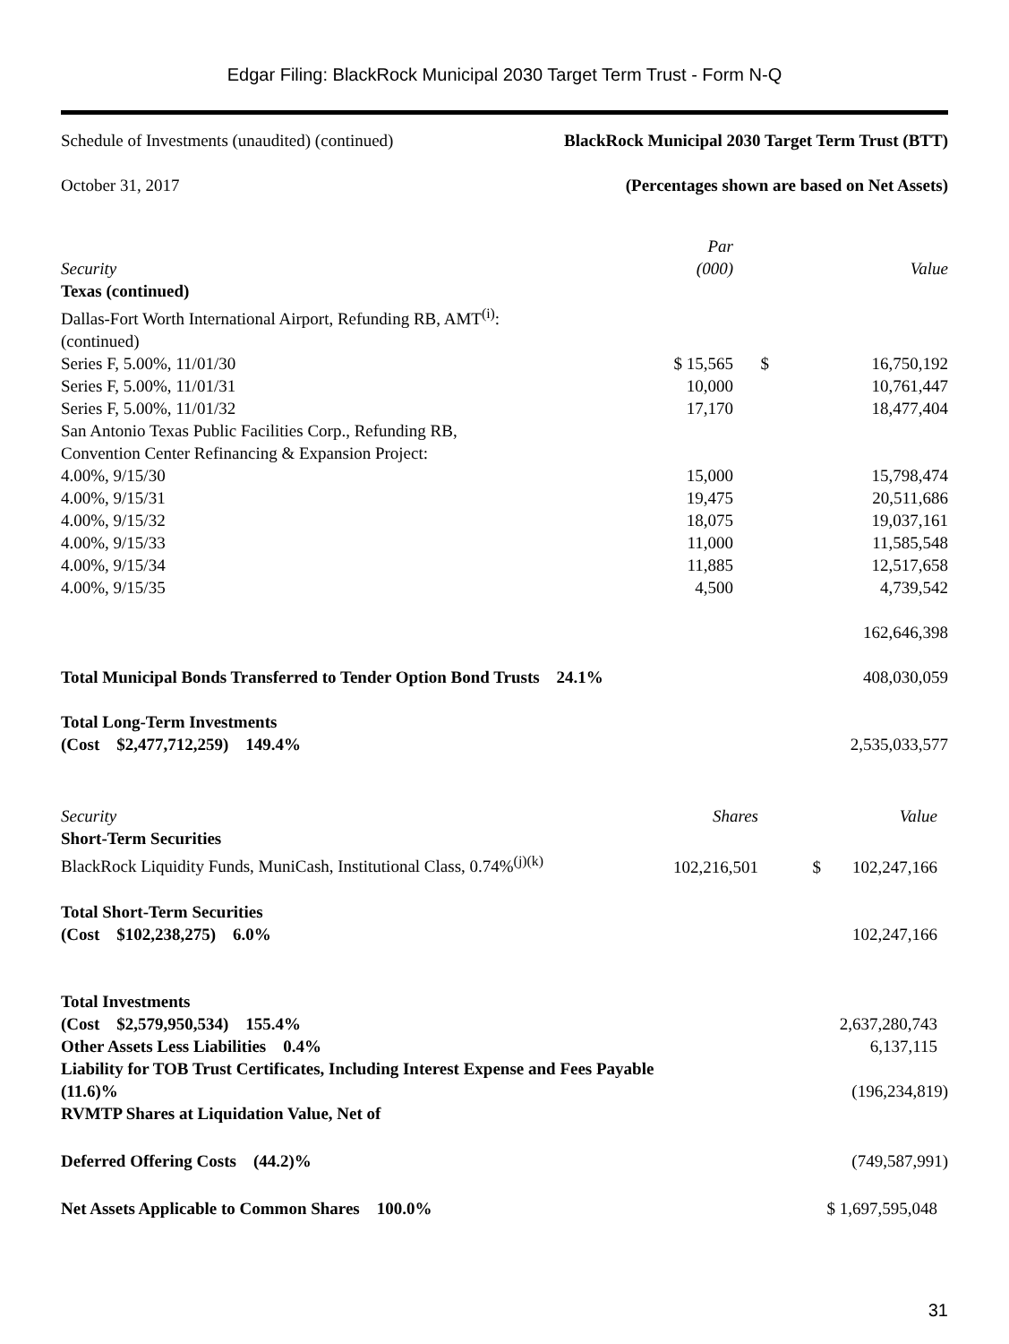Edgar Filing: BlackRock Municipal 2030 Target Term Trust - Form N-Q
Schedule of Investments (unaudited) (continued) BlackRock Municipal 2030 Target Term Trust (BTT)
October 31, 2017 (Percentages shown are based on Net Assets)
| Security | Par (000) | | Value |
| --- | --- | --- | --- |
| Texas (continued) | | | |
| Dallas-Fort Worth International Airport, Refunding RB, AMT<sup>(i)</sup>: (continued) | | | |
| Series F, 5.00%, 11/01/30 | $ 15,565 | $ | 16,750,192 |
| Series F, 5.00%, 11/01/31 | 10,000 | | 10,761,447 |
| Series F, 5.00%, 11/01/32 | 17,170 | | 18,477,404 |
| San Antonio Texas Public Facilities Corp., Refunding RB, Convention Center Refinancing & Expansion Project: | | | |
| 4.00%, 9/15/30 | 15,000 | | 15,798,474 |
| 4.00%, 9/15/31 | 19,475 | | 20,511,686 |
| 4.00%, 9/15/32 | 18,075 | | 19,037,161 |
| 4.00%, 9/15/33 | 11,000 | | 11,585,548 |
| 4.00%, 9/15/34 | 11,885 | | 12,517,658 |
| 4.00%, 9/15/35 | 4,500 | | 4,739,542 |
| | | | 162,646,398 |
| Total Municipal Bonds Transferred to Tender Option Bond Trusts 24.1% | | | 408,030,059 |
| Total Long-Term Investments (Cost $2,477,712,259) 149.4% | | | 2,535,033,577 |
| Security | Shares | | Value |
| --- | --- | --- | --- |
| Short-Term Securities | | | |
| BlackRock Liquidity Funds, MuniCash, Institutional Class, 0.74%<sup>(j)(k)</sup> | 102,216,501 | $ | 102,247,166 |
| Total Short-Term Securities (Cost $102,238,275) 6.0% | | | 102,247,166 |
| Total Investments (Cost $2,579,950,534) 155.4% | | | 2,637,280,743 |
| Other Assets Less Liabilities 0.4% | | | 6,137,115 |
| Liability for TOB Trust Certificates, Including Interest Expense and Fees Payable (11.6)% | | | (196,234,819) |
| RVMTP Shares at Liquidation Value, Net of | | | |
| Deferred Offering Costs (44.2)% | | | (749,587,991) |
| Net Assets Applicable to Common Shares 100.0% | | | $ 1,697,595,048 |
31